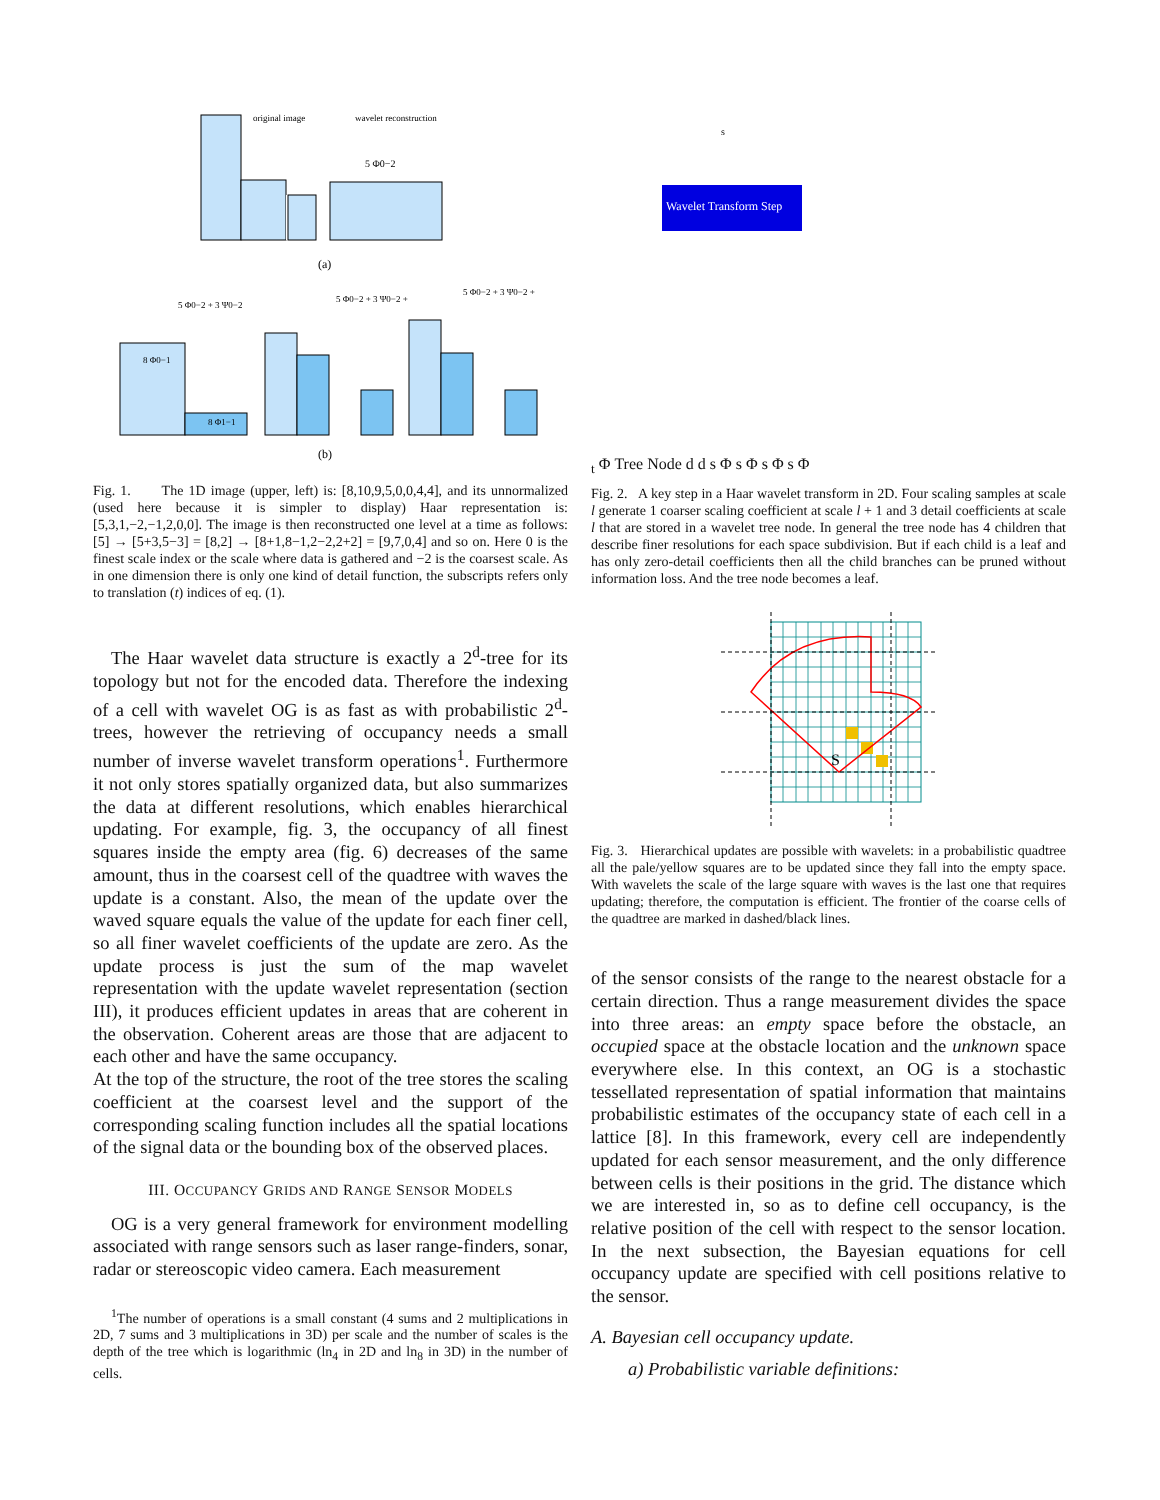original image
wavelet reconstruction
5 Φ0−2
(a)
5 Φ0−2 + 3 Ψ0−2
5 Φ0−2 + 3 Ψ0−2 +
5 Φ0−2 + 3 Ψ0−2 +
8 Φ0−1
8 Φ1−1
(b)
Fig. 1. The 1D image (upper, left) is: [8,10,9,5,0,0,4,4], and its unnormalized (used here because it is simpler to display) Haar representation is: [5,3,1,−2,−1,2,0,0]. The image is then reconstructed one level at a time as follows: [5] → [5+3,5−3] = [8,2] → [8+1,8−1,2−2,2+2] = [9,7,0,4] and so on. Here 0 is the finest scale index or the scale where data is gathered and −2 is the coarsest scale. As in one dimension there is only one kind of detail function, the subscripts refers only to translation (t) indices of eq. (1).
The Haar wavelet data structure is exactly a 2<sup>d</sup>-tree for its topology but not for the encoded data. Therefore the indexing of a cell with wavelet OG is as fast as with probabilistic 2<sup>d</sup>-trees, however the retrieving of occupancy needs a small number of inverse wavelet transform operations<sup>1</sup>. Furthermore it not only stores spatially organized data, but also summarizes the data at different resolutions, which enables hierarchical updating. For example, fig. 3, the occupancy of all finest squares inside the empty area (fig. 6) decreases of the same amount, thus in the coarsest cell of the quadtree with waves the update is a constant. Also, the mean of the update over the waved square equals the value of the update for each finer cell, so all finer wavelet coefficients of the update are zero. As the update process is just the sum of the map wavelet representation with the update wavelet representation (section III), it produces efficient updates in areas that are coherent in the observation. Coherent areas are those that are adjacent to each other and have the same occupancy.
At the top of the structure, the root of the tree stores the scaling coefficient at the coarsest level and the support of the corresponding scaling function includes all the spatial locations of the signal data or the bounding box of the observed places.
III. OCCUPANCY GRIDS AND RANGE SENSOR MODELS
OG is a very general framework for environment modelling associated with range sensors such as laser range-finders, sonar, radar or stereoscopic video camera. Each measurement
<sup>1</sup> The number of operations is a small constant (4 sums and 2 multiplications in 2D, 7 sums and 3 multiplications in 3D) per scale and the number of scales is the depth of the tree which is logarithmic (ln<sub>4</sub> in 2D and ln<sub>8</sub> in 3D) in the number of cells.
Wavelet Transform Step
st Φ
Tree Node
d d
s Φ
s Φ
s Φ
s Φ
Fig. 2. A key step in a Haar wavelet transform in 2D. Four scaling samples at scale l generate 1 coarser scaling coefficient at scale l + 1 and 3 detail coefficients at scale l that are stored in a wavelet tree node. In general the tree node has 4 children that describe finer resolutions for each space subdivision. But if each child is a leaf and has only zero-detail coefficients then all the child branches can be pruned without information loss. And the tree node becomes a leaf.
S
Fig. 3. Hierarchical updates are possible with wavelets: in a probabilistic quadtree all the pale/yellow squares are to be updated since they fall into the empty space. With wavelets the scale of the large square with waves is the last one that requires updating; therefore, the computation is efficient. The frontier of the coarse cells of the quadtree are marked in dashed/black lines.
of the sensor consists of the range to the nearest obstacle for a certain direction. Thus a range measurement divides the space into three areas: an empty space before the obstacle, an occupied space at the obstacle location and the unknown space everywhere else. In this context, an OG is a stochastic tessellated representation of spatial information that maintains probabilistic estimates of the occupancy state of each cell in a lattice [8]. In this framework, every cell are independently updated for each sensor measurement, and the only difference between cells is their positions in the grid. The distance which we are interested in, so as to define cell occupancy, is the relative position of the cell with respect to the sensor location. In the next subsection, the Bayesian equations for cell occupancy update are specified with cell positions relative to the sensor.
A. Bayesian cell occupancy update.
a) Probabilistic variable definitions: